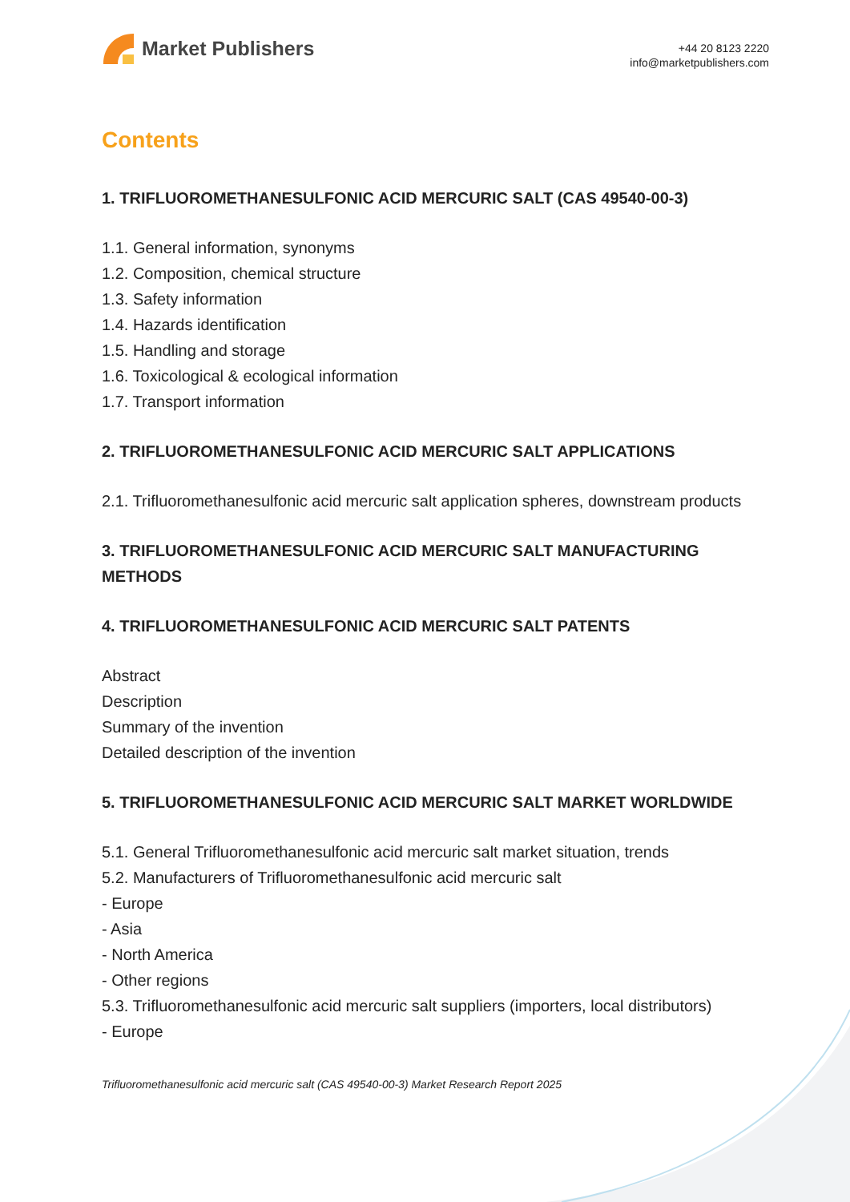Market Publishers
+44 20 8123 2220
info@marketpublishers.com
Contents
1. TRIFLUOROMETHANESULFONIC ACID MERCURIC SALT (CAS 49540-00-3)
1.1. General information, synonyms
1.2. Composition, chemical structure
1.3. Safety information
1.4. Hazards identification
1.5. Handling and storage
1.6. Toxicological & ecological information
1.7. Transport information
2. TRIFLUOROMETHANESULFONIC ACID MERCURIC SALT APPLICATIONS
2.1. Trifluoromethanesulfonic acid mercuric salt application spheres, downstream products
3. TRIFLUOROMETHANESULFONIC ACID MERCURIC SALT MANUFACTURING METHODS
4. TRIFLUOROMETHANESULFONIC ACID MERCURIC SALT PATENTS
Abstract
Description
Summary of the invention
Detailed description of the invention
5. TRIFLUOROMETHANESULFONIC ACID MERCURIC SALT MARKET WORLDWIDE
5.1. General Trifluoromethanesulfonic acid mercuric salt market situation, trends
5.2. Manufacturers of Trifluoromethanesulfonic acid mercuric salt
- Europe
- Asia
- North America
- Other regions
5.3. Trifluoromethanesulfonic acid mercuric salt suppliers (importers, local distributors)
- Europe
Trifluoromethanesulfonic acid mercuric salt (CAS 49540-00-3) Market Research Report 2025